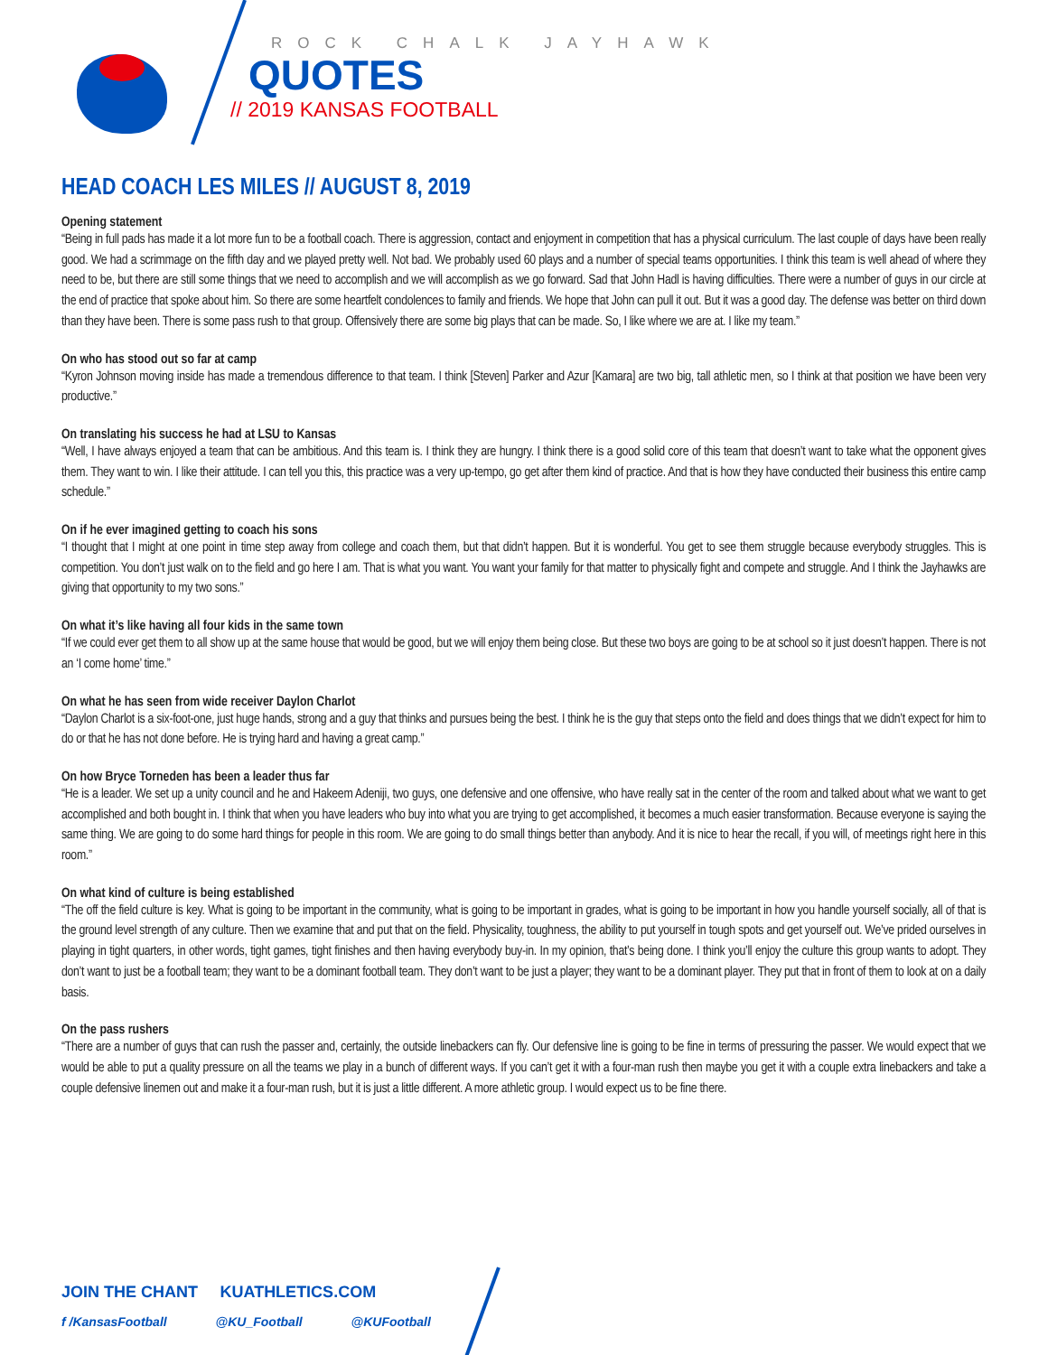ROCK CHALK JAYHAWK
QUOTES
// 2019 KANSAS FOOTBALL
HEAD COACH LES MILES // AUGUST 8, 2019
Opening statement
“Being in full pads has made it a lot more fun to be a football coach. There is aggression, contact and enjoyment in competition that has a physical curriculum. The last couple of days have been really good. We had a scrimmage on the fifth day and we played pretty well. Not bad. We probably used 60 plays and a number of special teams opportunities. I think this team is well ahead of where they need to be, but there are still some things that we need to accomplish and we will accomplish as we go forward. Sad that John Hadl is having difficulties. There were a number of guys in our circle at the end of practice that spoke about him. So there are some heartfelt condolences to family and friends. We hope that John can pull it out. But it was a good day. The defense was better on third down than they have been. There is some pass rush to that group. Offensively there are some big plays that can be made. So, I like where we are at. I like my team.”
On who has stood out so far at camp
“Kyron Johnson moving inside has made a tremendous difference to that team. I think [Steven] Parker and Azur [Kamara] are two big, tall athletic men, so I think at that position we have been very productive.”
On translating his success he had at LSU to Kansas
“Well, I have always enjoyed a team that can be ambitious. And this team is. I think they are hungry. I think there is a good solid core of this team that doesn’t want to take what the opponent gives them. They want to win. I like their attitude. I can tell you this, this practice was a very up-tempo, go get after them kind of practice. And that is how they have conducted their business this entire camp schedule.”
On if he ever imagined getting to coach his sons
“I thought that I might at one point in time step away from college and coach them, but that didn’t happen. But it is wonderful. You get to see them struggle because everybody struggles. This is competition. You don’t just walk on to the field and go here I am. That is what you want. You want your family for that matter to physically fight and compete and struggle. And I think the Jayhawks are giving that opportunity to my two sons.”
On what it’s like having all four kids in the same town
“If we could ever get them to all show up at the same house that would be good, but we will enjoy them being close. But these two boys are going to be at school so it just doesn’t happen. There is not an ‘I come home’ time.”
On what he has seen from wide receiver Daylon Charlot
“Daylon Charlot is a six-foot-one, just huge hands, strong and a guy that thinks and pursues being the best. I think he is the guy that steps onto the field and does things that we didn’t expect for him to do or that he has not done before. He is trying hard and having a great camp.”
On how Bryce Torneden has been a leader thus far
“He is a leader. We set up a unity council and he and Hakeem Adeniji, two guys, one defensive and one offensive, who have really sat in the center of the room and talked about what we want to get accomplished and both bought in. I think that when you have leaders who buy into what you are trying to get accomplished, it becomes a much easier transformation. Because everyone is saying the same thing. We are going to do some hard things for people in this room. We are going to do small things better than anybody. And it is nice to hear the recall, if you will, of meetings right here in this room.”
On what kind of culture is being established
“The off the field culture is key. What is going to be important in the community, what is going to be important in grades, what is going to be important in how you handle yourself socially, all of that is the ground level strength of any culture. Then we examine that and put that on the field. Physicality, toughness, the ability to put yourself in tough spots and get yourself out. We’ve prided ourselves in playing in tight quarters, in other words, tight games, tight finishes and then having everybody buy-in. In my opinion, that’s being done. I think you’ll enjoy the culture this group wants to adopt. They don’t want to just be a football team; they want to be a dominant football team. They don’t want to be just a player; they want to be a dominant player. They put that in front of them to look at on a daily basis.
On the pass rushers
“There are a number of guys that can rush the passer and, certainly, the outside linebackers can fly. Our defensive line is going to be fine in terms of pressuring the passer. We would expect that we would be able to put a quality pressure on all the teams we play in a bunch of different ways. If you can’t get it with a four-man rush then maybe you get it with a couple extra linebackers and take a couple defensive linemen out and make it a four-man rush, but it is just a little different. A more athletic group. I would expect us to be fine there.
JOIN THE CHANT KUATHLETICS.COM
f /KansasFootball @KU_Football @KUFootball